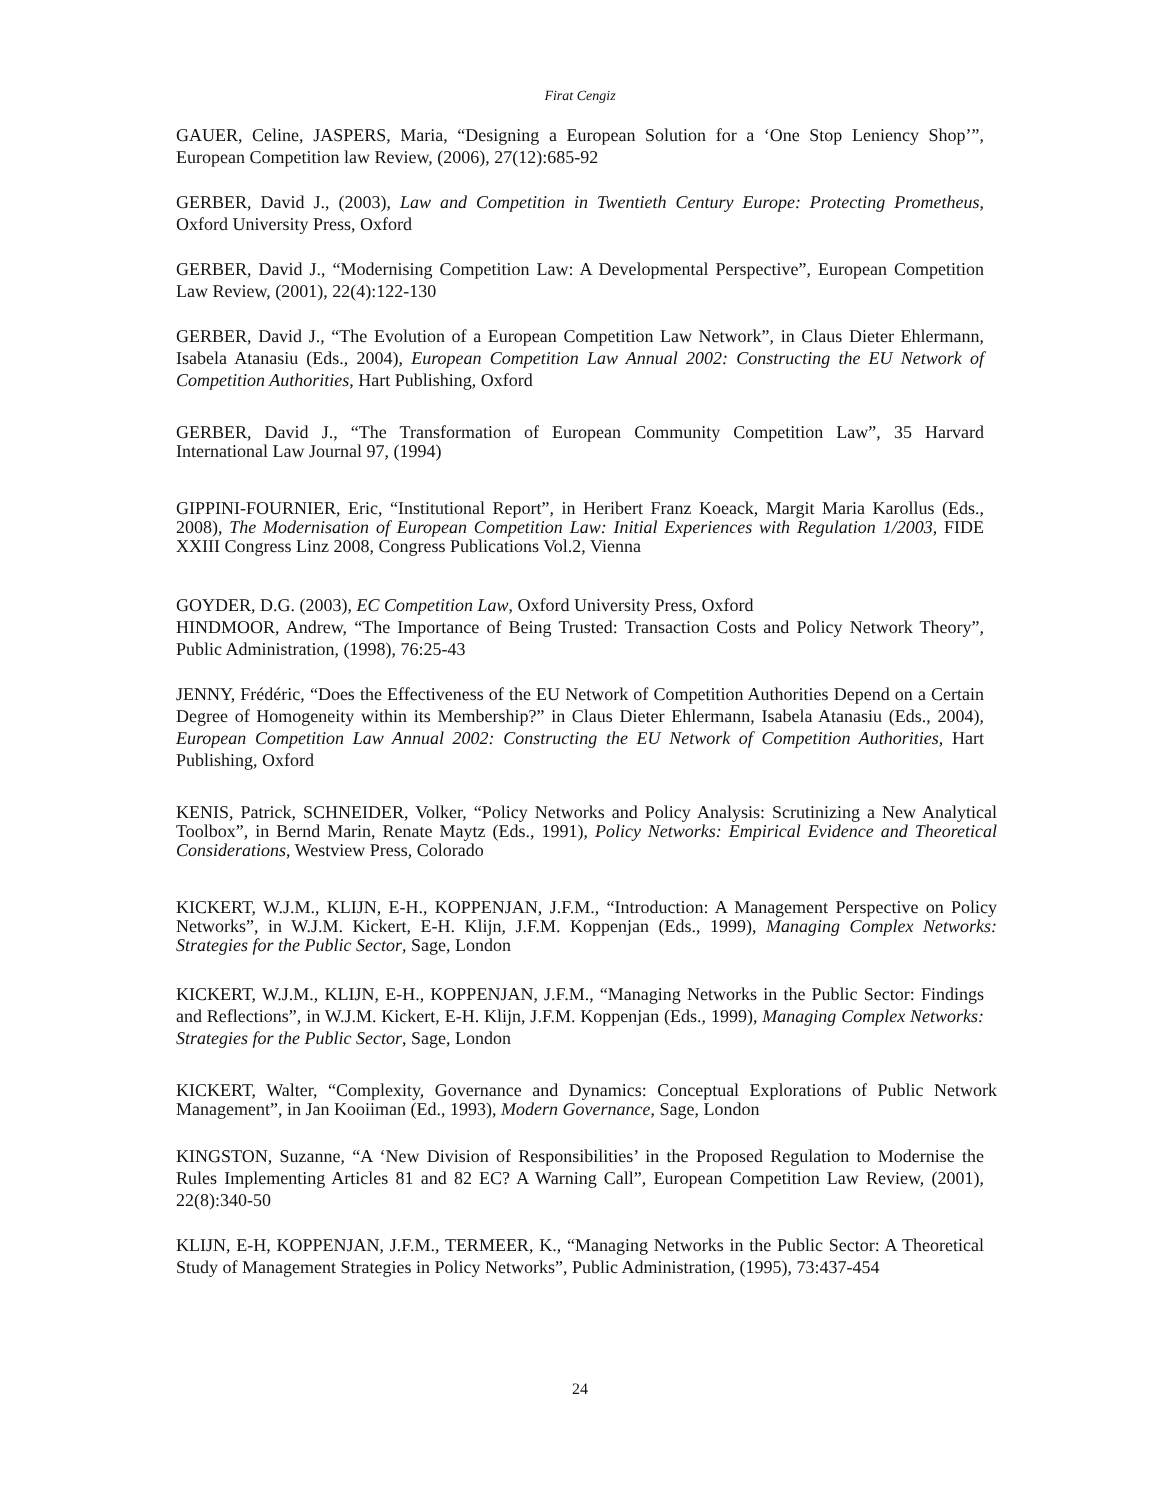Firat Cengiz
GAUER, Celine, JASPERS, Maria, “Designing a European Solution for a ‘One Stop Leniency Shop’”, European Competition law Review, (2006), 27(12):685-92
GERBER, David J., (2003), Law and Competition in Twentieth Century Europe: Protecting Prometheus, Oxford University Press, Oxford
GERBER, David J., “Modernising Competition Law: A Developmental Perspective”, European Competition Law Review, (2001), 22(4):122-130
GERBER, David J., “The Evolution of a European Competition Law Network”, in Claus Dieter Ehlermann, Isabela Atanasiu (Eds., 2004), European Competition Law Annual 2002: Constructing the EU Network of Competition Authorities, Hart Publishing, Oxford
GERBER, David J., “The Transformation of European Community Competition Law”, 35 Harvard International Law Journal 97, (1994)
GIPPINI-FOURNIER, Eric, “Institutional Report”, in Heribert Franz Koeack, Margit Maria Karollus (Eds., 2008), The Modernisation of European Competition Law: Initial Experiences with Regulation 1/2003, FIDE XXIII Congress Linz 2008, Congress Publications Vol.2, Vienna
GOYDER, D.G. (2003), EC Competition Law, Oxford University Press, Oxford
HINDMOOR, Andrew, “The Importance of Being Trusted: Transaction Costs and Policy Network Theory”, Public Administration, (1998), 76:25-43
JENNY, Frédéric, “Does the Effectiveness of the EU Network of Competition Authorities Depend on a Certain Degree of Homogeneity within its Membership?” in Claus Dieter Ehlermann, Isabela Atanasiu (Eds., 2004), European Competition Law Annual 2002: Constructing the EU Network of Competition Authorities, Hart Publishing, Oxford
KENIS, Patrick, SCHNEIDER, Volker, “Policy Networks and Policy Analysis: Scrutinizing a New Analytical Toolbox”, in Bernd Marin, Renate Maytz (Eds., 1991), Policy Networks: Empirical Evidence and Theoretical Considerations, Westview Press, Colorado
KICKERT, W.J.M., KLIJN, E-H., KOPPENJAN, J.F.M., “Introduction: A Management Perspective on Policy Networks”, in W.J.M. Kickert, E-H. Klijn, J.F.M. Koppenjan (Eds., 1999), Managing Complex Networks: Strategies for the Public Sector, Sage, London
KICKERT, W.J.M., KLIJN, E-H., KOPPENJAN, J.F.M., “Managing Networks in the Public Sector: Findings and Reflections”, in W.J.M. Kickert, E-H. Klijn, J.F.M. Koppenjan (Eds., 1999), Managing Complex Networks: Strategies for the Public Sector, Sage, London
KICKERT, Walter, “Complexity, Governance and Dynamics: Conceptual Explorations of Public Network Management”, in Jan Kooiiman (Ed., 1993), Modern Governance, Sage, London
KINGSTON, Suzanne, “A ‘New Division of Responsibilities’ in the Proposed Regulation to Modernise the Rules Implementing Articles 81 and 82 EC? A Warning Call”, European Competition Law Review, (2001), 22(8):340-50
KLIJN, E-H, KOPPENJAN, J.F.M., TERMEER, K., “Managing Networks in the Public Sector: A Theoretical Study of Management Strategies in Policy Networks”, Public Administration, (1995), 73:437-454
24